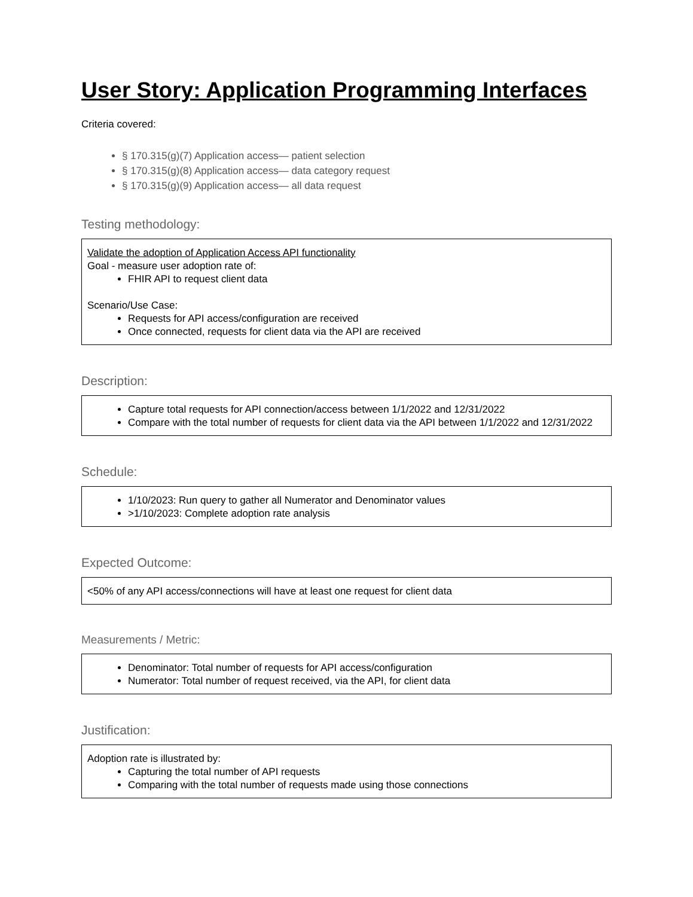User Story: Application Programming Interfaces
Criteria covered:
§ 170.315(g)(7) Application access— patient selection
§ 170.315(g)(8) Application access— data category request
§ 170.315(g)(9) Application access— all data request
Testing methodology:
Validate the adoption of Application Access API functionality
Goal - measure user adoption rate of:
FHIR API to request client data
Scenario/Use Case:
Requests for API access/configuration are received
Once connected, requests for client data via the API are received
Description:
Capture total requests for API connection/access between 1/1/2022 and 12/31/2022
Compare with the total number of requests for client data via the API between 1/1/2022 and 12/31/2022
Schedule:
1/10/2023: Run query to gather all Numerator and Denominator values
>1/10/2023: Complete adoption rate analysis
Expected Outcome:
<50% of any API access/connections will have at least one request for client data
Measurements / Metric:
Denominator: Total number of requests for API access/configuration
Numerator: Total number of request received, via the API, for client data
Justification:
Adoption rate is illustrated by:
Capturing the total number of API requests
Comparing with the total number of requests made using those connections